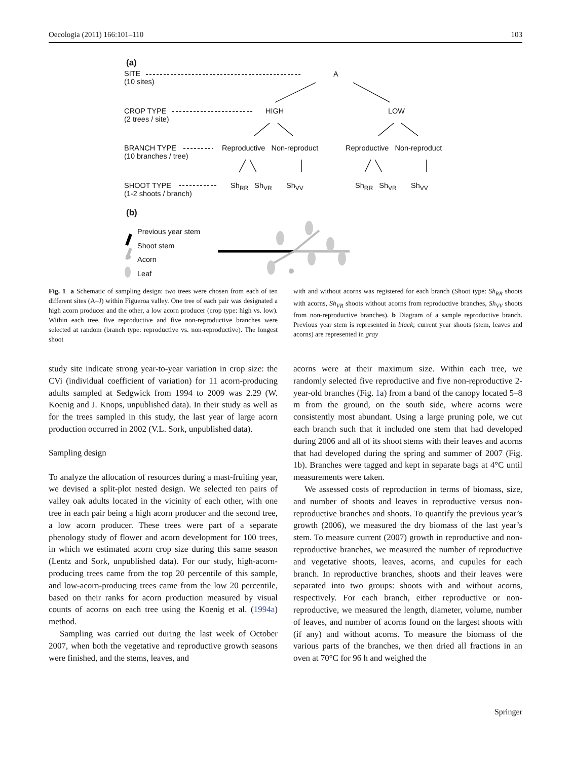Oecologia (2011) 166:101–110 103
(a)
SITE
(10 sites)
A
CROP TYPE
(2 trees / site)
HIGH LOW
BRANCH TYPE
(10 branches / tree)
Reproductive Non-reproduct Reproductive Non-reproduct
SHOOT TYPE
(1-2 shoots / branch)
Sh<sub>RR</sub> Sh<sub>VR</sub> Sh<sub>VV</sub> Sh<sub>RR</sub> Sh<sub>VR</sub> Sh<sub>VV</sub>
(b)
Previous year stem
Shoot stem
Acorn
Leaf
Fig. 1 a Schematic of sampling design: two trees were chosen from each of ten different sites (A–J) within Figueroa valley. One tree of each pair was designated a high acorn producer and the other, a low acorn producer (crop type: high vs. low). Within each tree, five reproductive and five non-reproductive branches were selected at random (branch type: reproductive vs. non-reproductive). The longest shoot
with and without acorns was registered for each branch (Shoot type: Sh<sub>RR</sub> shoots with acorns, Sh<sub>VR</sub> shoots without acorns from reproductive branches, Sh<sub>VV</sub> shoots from non-reproductive branches). b Diagram of a sample reproductive branch. Previous year stem is represented in black; current year shoots (stem, leaves and acorns) are represented in gray
study site indicate strong year-to-year variation in crop size: the CVi (individual coefficient of variation) for 11 acorn-producing adults sampled at Sedgwick from 1994 to 2009 was 2.29 (W. Koenig and J. Knops, unpublished data). In their study as well as for the trees sampled in this study, the last year of large acorn production occurred in 2002 (V.L. Sork, unpublished data).
Sampling design
To analyze the allocation of resources during a mast-fruiting year, we devised a split-plot nested design. We selected ten pairs of valley oak adults located in the vicinity of each other, with one tree in each pair being a high acorn producer and the second tree, a low acorn producer. These trees were part of a separate phenology study of flower and acorn development for 100 trees, in which we estimated acorn crop size during this same season (Lentz and Sork, unpublished data). For our study, high-acorn-producing trees came from the top 20 percentile of this sample, and low-acorn-producing trees came from the low 20 percentile, based on their ranks for acorn production measured by visual counts of acorns on each tree using the Koenig et al. (1994a) method.
Sampling was carried out during the last week of October 2007, when both the vegetative and reproductive growth seasons were finished, and the stems, leaves, and
acorns were at their maximum size. Within each tree, we randomly selected five reproductive and five non-reproductive 2-year-old branches (Fig. 1a) from a band of the canopy located 5–8 m from the ground, on the south side, where acorns were consistently most abundant. Using a large pruning pole, we cut each branch such that it included one stem that had developed during 2006 and all of its shoot stems with their leaves and acorns that had developed during the spring and summer of 2007 (Fig. 1b). Branches were tagged and kept in separate bags at 4°C until measurements were taken.
We assessed costs of reproduction in terms of biomass, size, and number of shoots and leaves in reproductive versus non-reproductive branches and shoots. To quantify the previous year’s growth (2006), we measured the dry biomass of the last year’s stem. To measure current (2007) growth in reproductive and non-reproductive branches, we measured the number of reproductive and vegetative shoots, leaves, acorns, and cupules for each branch. In reproductive branches, shoots and their leaves were separated into two groups: shoots with and without acorns, respectively. For each branch, either reproductive or non-reproductive, we measured the length, diameter, volume, number of leaves, and number of acorns found on the largest shoots with (if any) and without acorns. To measure the biomass of the various parts of the branches, we then dried all fractions in an oven at 70°C for 96 h and weighed the
Springer